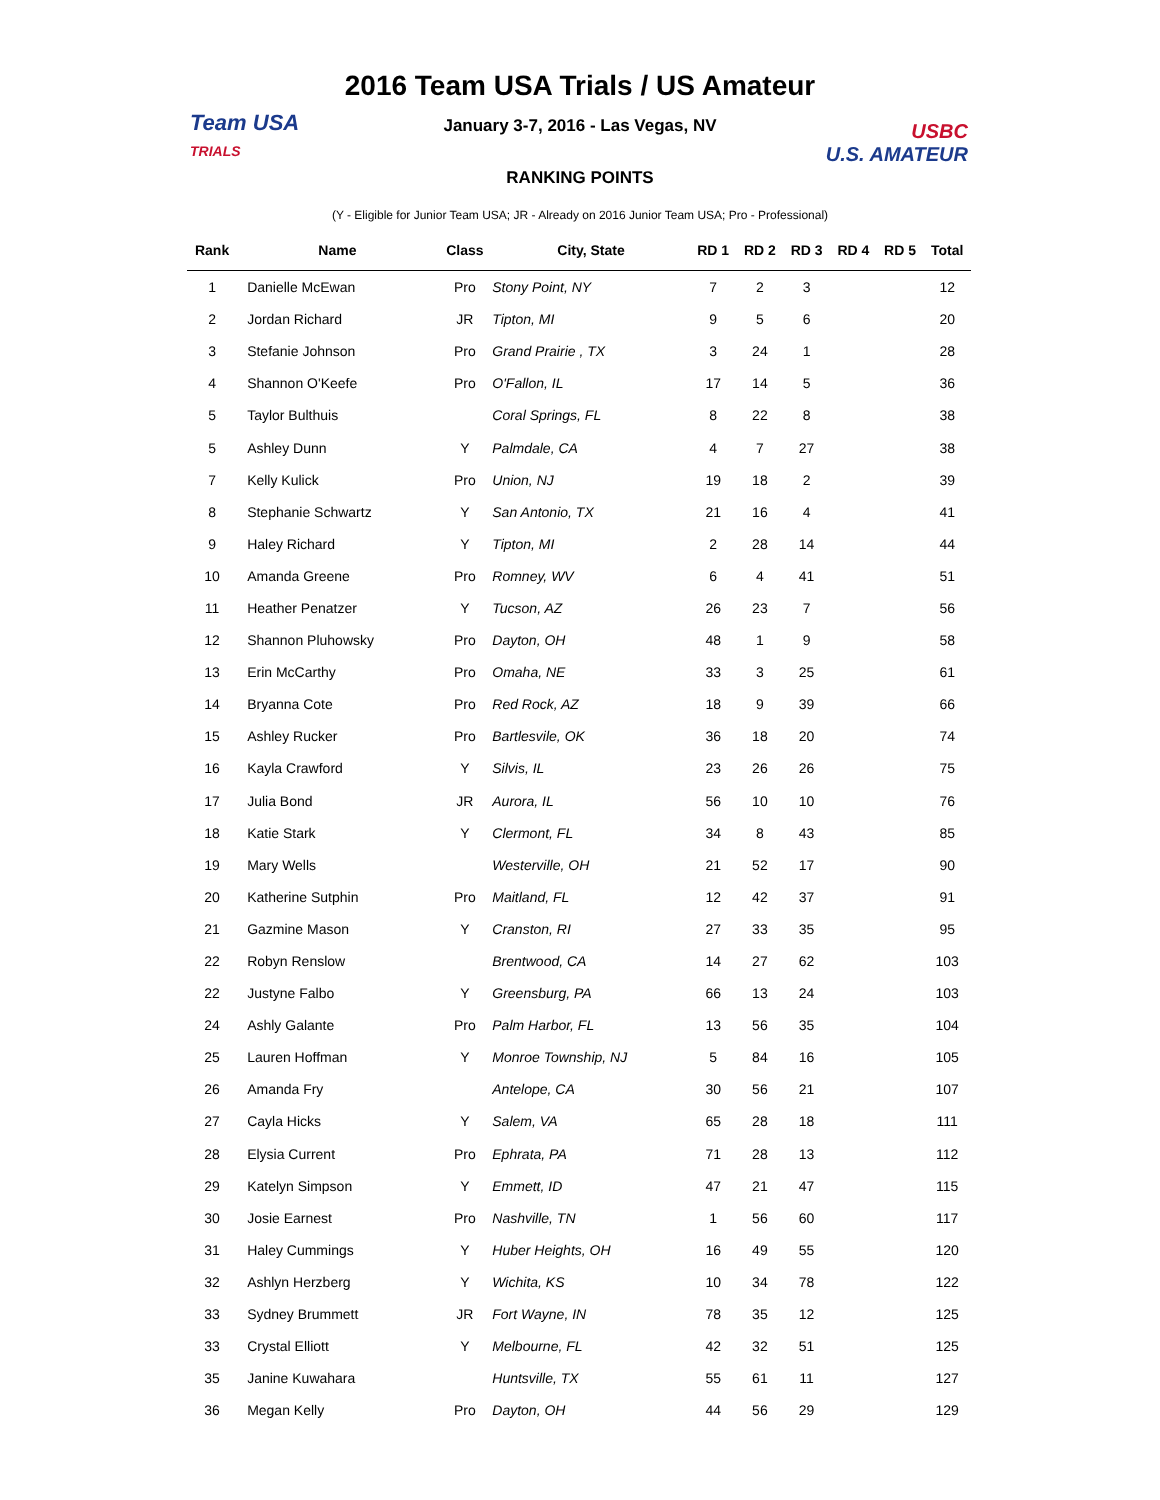Team USA
TRIALS
USBC
U.S. AMATEUR
2016 Team USA Trials / US Amateur
January 3-7, 2016 - Las Vegas, NV
RANKING POINTS
(Y - Eligible for Junior Team USA; JR - Already on 2016 Junior Team USA; Pro - Professional)
| Rank | Name | Class | City, State | RD 1 | RD 2 | RD 3 | RD 4 | RD 5 | Total |
| --- | --- | --- | --- | --- | --- | --- | --- | --- | --- |
| 1 | Danielle McEwan | Pro | Stony Point, NY | 7 | 2 | 3 | | | 12 |
| 2 | Jordan Richard | JR | Tipton, MI | 9 | 5 | 6 | | | 20 |
| 3 | Stefanie Johnson | Pro | Grand Prairie , TX | 3 | 24 | 1 | | | 28 |
| 4 | Shannon O'Keefe | Pro | O'Fallon, IL | 17 | 14 | 5 | | | 36 |
| 5 | Taylor Bulthuis | | Coral Springs, FL | 8 | 22 | 8 | | | 38 |
| 5 | Ashley Dunn | Y | Palmdale, CA | 4 | 7 | 27 | | | 38 |
| 7 | Kelly Kulick | Pro | Union, NJ | 19 | 18 | 2 | | | 39 |
| 8 | Stephanie Schwartz | Y | San Antonio, TX | 21 | 16 | 4 | | | 41 |
| 9 | Haley Richard | Y | Tipton, MI | 2 | 28 | 14 | | | 44 |
| 10 | Amanda Greene | Pro | Romney, WV | 6 | 4 | 41 | | | 51 |
| 11 | Heather Penatzer | Y | Tucson, AZ | 26 | 23 | 7 | | | 56 |
| 12 | Shannon Pluhowsky | Pro | Dayton, OH | 48 | 1 | 9 | | | 58 |
| 13 | Erin McCarthy | Pro | Omaha, NE | 33 | 3 | 25 | | | 61 |
| 14 | Bryanna Cote | Pro | Red Rock, AZ | 18 | 9 | 39 | | | 66 |
| 15 | Ashley Rucker | Pro | Bartlesvile, OK | 36 | 18 | 20 | | | 74 |
| 16 | Kayla Crawford | Y | Silvis, IL | 23 | 26 | 26 | | | 75 |
| 17 | Julia Bond | JR | Aurora, IL | 56 | 10 | 10 | | | 76 |
| 18 | Katie Stark | Y | Clermont, FL | 34 | 8 | 43 | | | 85 |
| 19 | Mary Wells | | Westerville, OH | 21 | 52 | 17 | | | 90 |
| 20 | Katherine Sutphin | Pro | Maitland, FL | 12 | 42 | 37 | | | 91 |
| 21 | Gazmine Mason | Y | Cranston, RI | 27 | 33 | 35 | | | 95 |
| 22 | Robyn Renslow | | Brentwood, CA | 14 | 27 | 62 | | | 103 |
| 22 | Justyne Falbo | Y | Greensburg, PA | 66 | 13 | 24 | | | 103 |
| 24 | Ashly Galante | Pro | Palm Harbor, FL | 13 | 56 | 35 | | | 104 |
| 25 | Lauren Hoffman | Y | Monroe Township, NJ | 5 | 84 | 16 | | | 105 |
| 26 | Amanda Fry | | Antelope, CA | 30 | 56 | 21 | | | 107 |
| 27 | Cayla Hicks | Y | Salem, VA | 65 | 28 | 18 | | | 111 |
| 28 | Elysia Current | Pro | Ephrata, PA | 71 | 28 | 13 | | | 112 |
| 29 | Katelyn Simpson | Y | Emmett, ID | 47 | 21 | 47 | | | 115 |
| 30 | Josie Earnest | Pro | Nashville, TN | 1 | 56 | 60 | | | 117 |
| 31 | Haley Cummings | Y | Huber Heights, OH | 16 | 49 | 55 | | | 120 |
| 32 | Ashlyn Herzberg | Y | Wichita, KS | 10 | 34 | 78 | | | 122 |
| 33 | Sydney Brummett | JR | Fort Wayne, IN | 78 | 35 | 12 | | | 125 |
| 33 | Crystal Elliott | Y | Melbourne, FL | 42 | 32 | 51 | | | 125 |
| 35 | Janine Kuwahara | | Huntsville, TX | 55 | 61 | 11 | | | 127 |
| 36 | Megan Kelly | Pro | Dayton, OH | 44 | 56 | 29 | | | 129 |